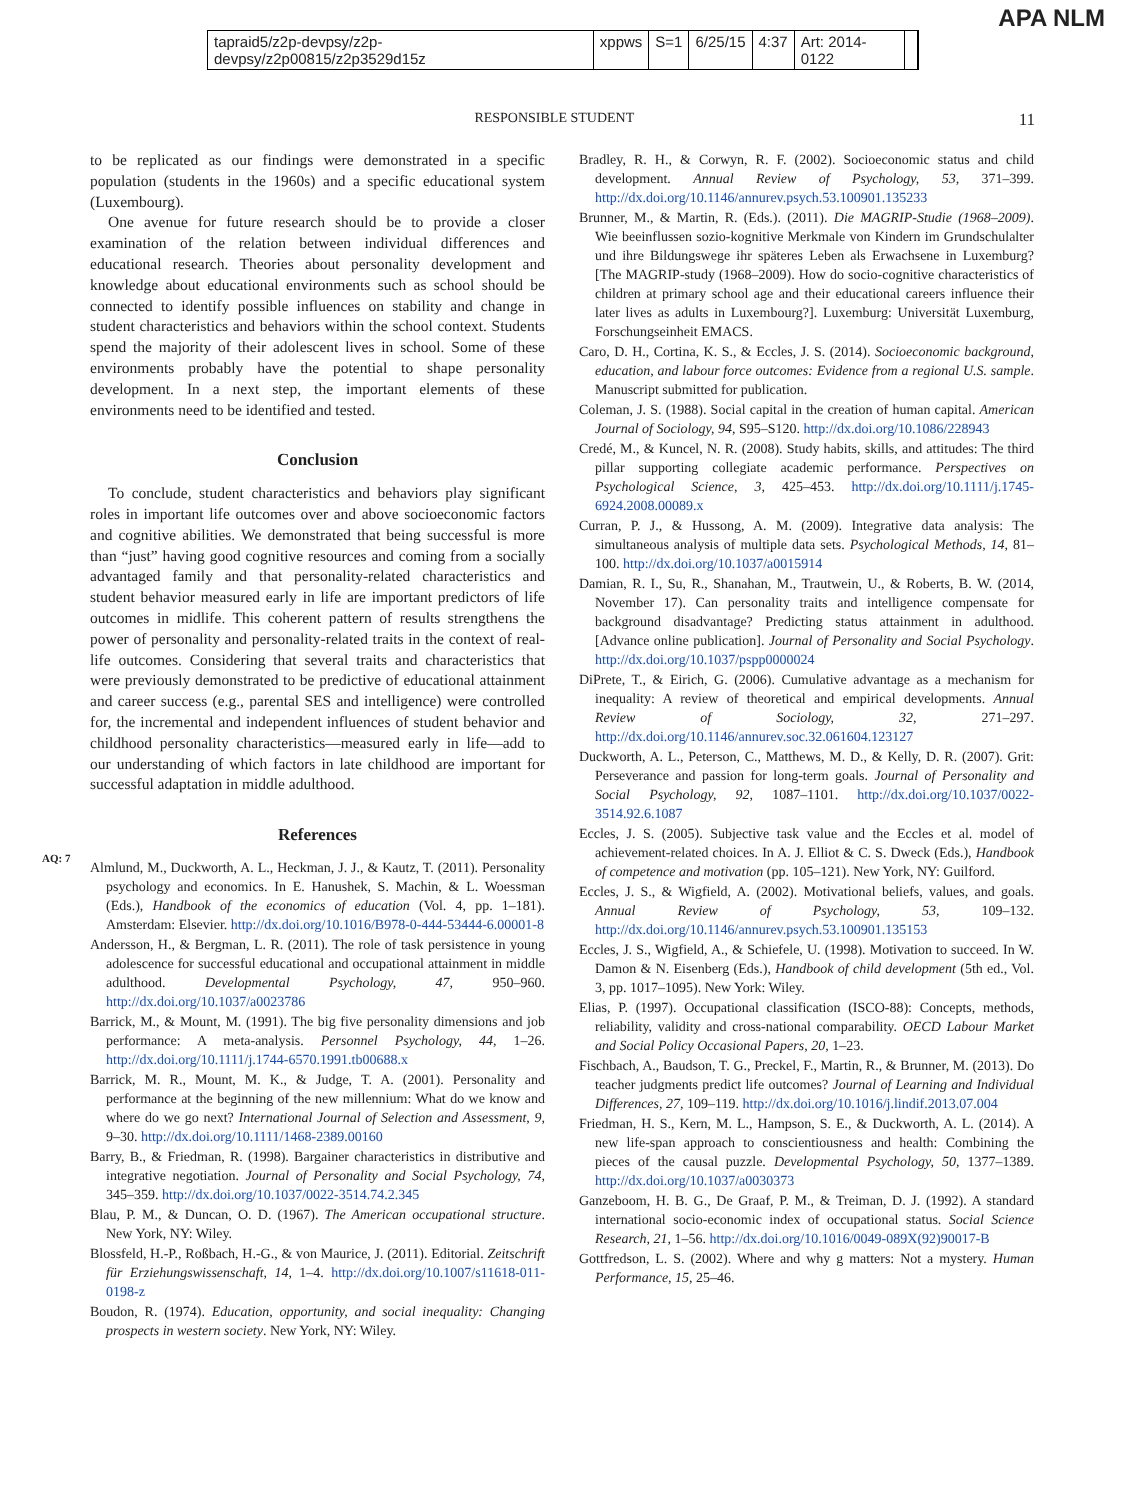APA NLM
tapraid5/z2p-devpsy/z2p-devpsy/z2p00815/z2p3529d15z xppws S=1 6/25/15 4:37 Art: 2014-0122
RESPONSIBLE STUDENT 11
to be replicated as our findings were demonstrated in a specific population (students in the 1960s) and a specific educational system (Luxembourg).
One avenue for future research should be to provide a closer examination of the relation between individual differences and educational research. Theories about personality development and knowledge about educational environments such as school should be connected to identify possible influences on stability and change in student characteristics and behaviors within the school context. Students spend the majority of their adolescent lives in school. Some of these environments probably have the potential to shape personality development. In a next step, the important elements of these environments need to be identified and tested.
Conclusion
To conclude, student characteristics and behaviors play significant roles in important life outcomes over and above socioeconomic factors and cognitive abilities. We demonstrated that being successful is more than “just” having good cognitive resources and coming from a socially advantaged family and that personality-related characteristics and student behavior measured early in life are important predictors of life outcomes in midlife. This coherent pattern of results strengthens the power of personality and personality-related traits in the context of real-life outcomes. Considering that several traits and characteristics that were previously demonstrated to be predictive of educational attainment and career success (e.g., parental SES and intelligence) were controlled for, the incremental and independent influences of student behavior and childhood personality characteristics—measured early in life—add to our understanding of which factors in late childhood are important for successful adaptation in middle adulthood.
AQ: 7
References
Almlund, M., Duckworth, A. L., Heckman, J. J., & Kautz, T. (2011). Personality psychology and economics. In E. Hanushek, S. Machin, & L. Woessman (Eds.), Handbook of the economics of education (Vol. 4, pp. 1–181). Amsterdam: Elsevier. http://dx.doi.org/10.1016/B978-0-444-53444-6.00001-8
Andersson, H., & Bergman, L. R. (2011). The role of task persistence in young adolescence for successful educational and occupational attainment in middle adulthood. Developmental Psychology, 47, 950–960. http://dx.doi.org/10.1037/a0023786
Barrick, M., & Mount, M. (1991). The big five personality dimensions and job performance: A meta-analysis. Personnel Psychology, 44, 1–26. http://dx.doi.org/10.1111/j.1744-6570.1991.tb00688.x
Barrick, M. R., Mount, M. K., & Judge, T. A. (2001). Personality and performance at the beginning of the new millennium: What do we know and where do we go next? International Journal of Selection and Assessment, 9, 9–30. http://dx.doi.org/10.1111/1468-2389.00160
Barry, B., & Friedman, R. (1998). Bargainer characteristics in distributive and integrative negotiation. Journal of Personality and Social Psychology, 74, 345–359. http://dx.doi.org/10.1037/0022-3514.74.2.345
Blau, P. M., & Duncan, O. D. (1967). The American occupational structure. New York, NY: Wiley.
Blossfeld, H.-P., Roßbach, H.-G., & von Maurice, J. (2011). Editorial. Zeitschrift für Erziehungswissenschaft, 14, 1–4. http://dx.doi.org/10.1007/s11618-011-0198-z
Boudon, R. (1974). Education, opportunity, and social inequality: Changing prospects in western society. New York, NY: Wiley.
Bradley, R. H., & Corwyn, R. F. (2002). Socioeconomic status and child development. Annual Review of Psychology, 53, 371–399. http://dx.doi.org/10.1146/annurev.psych.53.100901.135233
Brunner, M., & Martin, R. (Eds.). (2011). Die MAGRIP-Studie (1968–2009). Wie beeinflussen sozio-kognitive Merkmale von Kindern im Grundschulalter und ihre Bildungswege ihr späteres Leben als Erwachsene in Luxemburg? [The MAGRIP-study (1968–2009). How do socio-cognitive characteristics of children at primary school age and their educational careers influence their later lives as adults in Luxembourg?]. Luxemburg: Universität Luxemburg, Forschungseinheit EMACS.
Caro, D. H., Cortina, K. S., & Eccles, J. S. (2014). Socioeconomic background, education, and labour force outcomes: Evidence from a regional U.S. sample. Manuscript submitted for publication.
Coleman, J. S. (1988). Social capital in the creation of human capital. American Journal of Sociology, 94, S95–S120. http://dx.doi.org/10.1086/228943
Credé, M., & Kuncel, N. R. (2008). Study habits, skills, and attitudes: The third pillar supporting collegiate academic performance. Perspectives on Psychological Science, 3, 425–453. http://dx.doi.org/10.1111/j.1745-6924.2008.00089.x
Curran, P. J., & Hussong, A. M. (2009). Integrative data analysis: The simultaneous analysis of multiple data sets. Psychological Methods, 14, 81–100. http://dx.doi.org/10.1037/a0015914
Damian, R. I., Su, R., Shanahan, M., Trautwein, U., & Roberts, B. W. (2014, November 17). Can personality traits and intelligence compensate for background disadvantage? Predicting status attainment in adulthood. [Advance online publication]. Journal of Personality and Social Psychology. http://dx.doi.org/10.1037/pspp0000024
DiPrete, T., & Eirich, G. (2006). Cumulative advantage as a mechanism for inequality: A review of theoretical and empirical developments. Annual Review of Sociology, 32, 271–297. http://dx.doi.org/10.1146/annurev.soc.32.061604.123127
Duckworth, A. L., Peterson, C., Matthews, M. D., & Kelly, D. R. (2007). Grit: Perseverance and passion for long-term goals. Journal of Personality and Social Psychology, 92, 1087–1101. http://dx.doi.org/10.1037/0022-3514.92.6.1087
Eccles, J. S. (2005). Subjective task value and the Eccles et al. model of achievement-related choices. In A. J. Elliot & C. S. Dweck (Eds.), Handbook of competence and motivation (pp. 105–121). New York, NY: Guilford.
Eccles, J. S., & Wigfield, A. (2002). Motivational beliefs, values, and goals. Annual Review of Psychology, 53, 109–132. http://dx.doi.org/10.1146/annurev.psych.53.100901.135153
Eccles, J. S., Wigfield, A., & Schiefele, U. (1998). Motivation to succeed. In W. Damon & N. Eisenberg (Eds.), Handbook of child development (5th ed., Vol. 3, pp. 1017–1095). New York: Wiley.
Elias, P. (1997). Occupational classification (ISCO-88): Concepts, methods, reliability, validity and cross-national comparability. OECD Labour Market and Social Policy Occasional Papers, 20, 1–23.
Fischbach, A., Baudson, T. G., Preckel, F., Martin, R., & Brunner, M. (2013). Do teacher judgments predict life outcomes? Journal of Learning and Individual Differences, 27, 109–119. http://dx.doi.org/10.1016/j.lindif.2013.07.004
Friedman, H. S., Kern, M. L., Hampson, S. E., & Duckworth, A. L. (2014). A new life-span approach to conscientiousness and health: Combining the pieces of the causal puzzle. Developmental Psychology, 50, 1377–1389. http://dx.doi.org/10.1037/a0030373
Ganzeboom, H. B. G., De Graaf, P. M., & Treiman, D. J. (1992). A standard international socio-economic index of occupational status. Social Science Research, 21, 1–56. http://dx.doi.org/10.1016/0049-089X(92)90017-B
Gottfredson, L. S. (2002). Where and why g matters: Not a mystery. Human Performance, 15, 25–46.